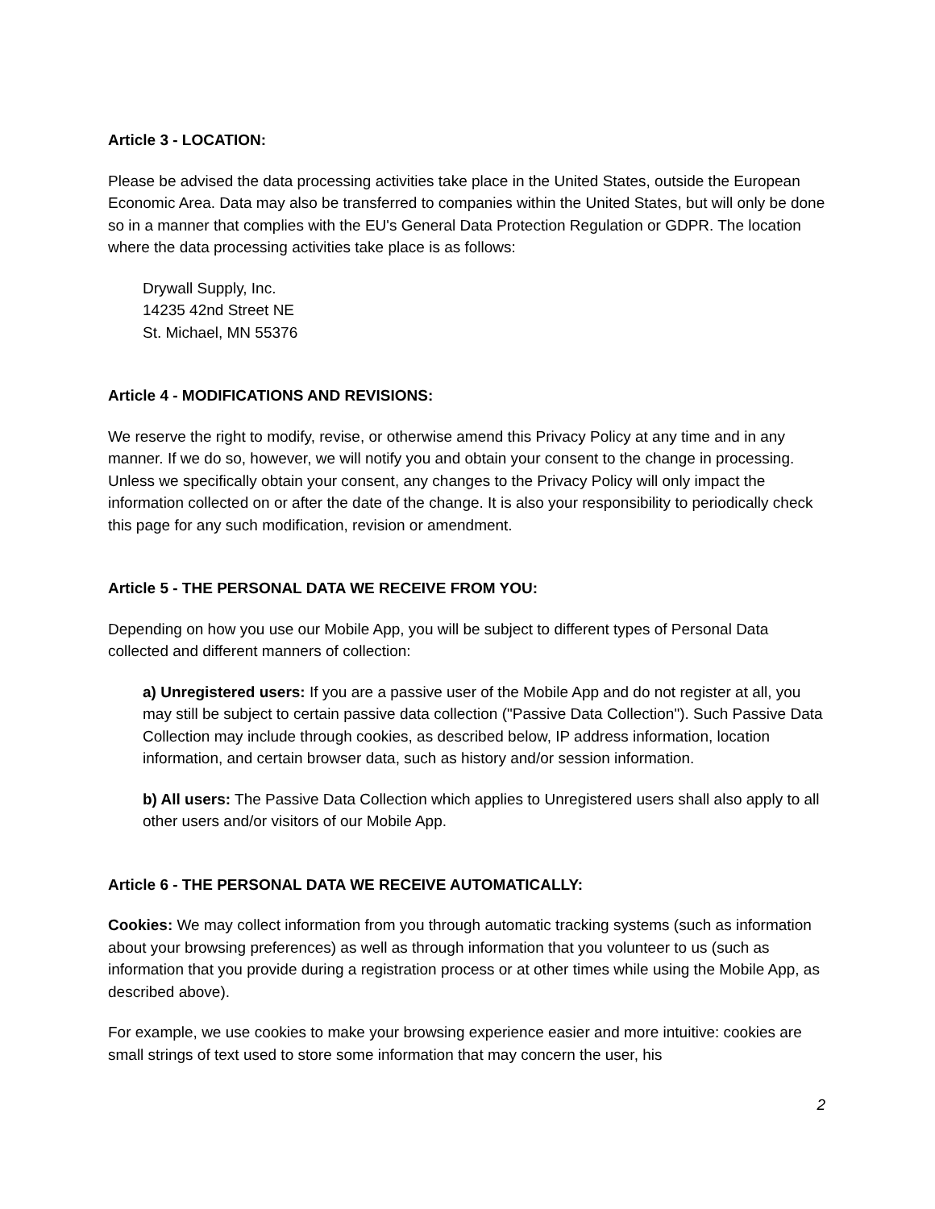Article 3 - LOCATION:
Please be advised the data processing activities take place in the United States, outside the European Economic Area. Data may also be transferred to companies within the United States, but will only be done so in a manner that complies with the EU's General Data Protection Regulation or GDPR. The location where the data processing activities take place is as follows:
Drywall Supply, Inc.
14235 42nd Street NE
St. Michael, MN 55376
Article 4 - MODIFICATIONS AND REVISIONS:
We reserve the right to modify, revise, or otherwise amend this Privacy Policy at any time and in any manner. If we do so, however, we will notify you and obtain your consent to the change in processing. Unless we specifically obtain your consent, any changes to the Privacy Policy will only impact the information collected on or after the date of the change. It is also your responsibility to periodically check this page for any such modification, revision or amendment.
Article 5 - THE PERSONAL DATA WE RECEIVE FROM YOU:
Depending on how you use our Mobile App, you will be subject to different types of Personal Data collected and different manners of collection:
a) Unregistered users: If you are a passive user of the Mobile App and do not register at all, you may still be subject to certain passive data collection ("Passive Data Collection"). Such Passive Data Collection may include through cookies, as described below, IP address information, location information, and certain browser data, such as history and/or session information.
b) All users: The Passive Data Collection which applies to Unregistered users shall also apply to all other users and/or visitors of our Mobile App.
Article 6 - THE PERSONAL DATA WE RECEIVE AUTOMATICALLY:
Cookies: We may collect information from you through automatic tracking systems (such as information about your browsing preferences) as well as through information that you volunteer to us (such as information that you provide during a registration process or at other times while using the Mobile App, as described above).
For example, we use cookies to make your browsing experience easier and more intuitive: cookies are small strings of text used to store some information that may concern the user, his
2